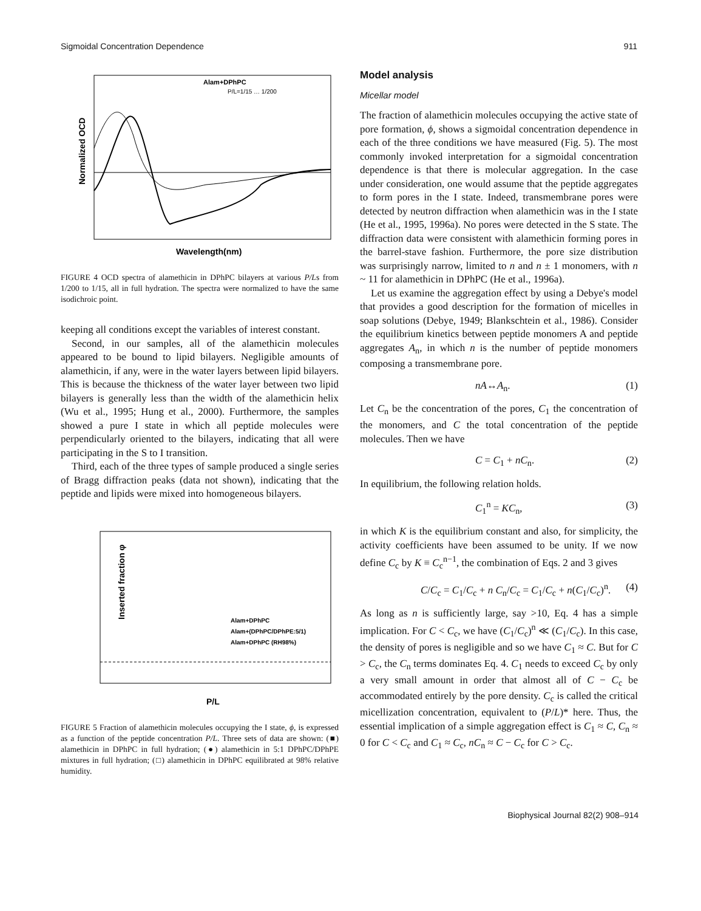Sigmoidal Concentration Dependence 911
Normalized OCD
Wavelength(nm)
Alam+DPhPC
P/L=1/15 … 1/200
FIGURE 4 OCD spectra of alamethicin in DPhPC bilayers at various P/Ls from 1/200 to 1/15, all in full hydration. The spectra were normalized to have the same isodichroic point.
keeping all conditions except the variables of interest constant.
Second, in our samples, all of the alamethicin molecules appeared to be bound to lipid bilayers. Negligible amounts of alamethicin, if any, were in the water layers between lipid bilayers. This is because the thickness of the water layer between two lipid bilayers is generally less than the width of the alamethicin helix (Wu et al., 1995; Hung et al., 2000). Furthermore, the samples showed a pure I state in which all peptide molecules were perpendicularly oriented to the bilayers, indicating that all were participating in the S to I transition.
Third, each of the three types of sample produced a single series of Bragg diffraction peaks (data not shown), indicating that the peptide and lipids were mixed into homogeneous bilayers.
Inserted fraction φ
P/L
Alam+DPhPC
Alam+(DPhPC/DPhPE:5/1)
Alam+DPhPC (RH98%)
FIGURE 5 Fraction of alamethicin molecules occupying the I state, ϕ, is expressed as a function of the peptide concentration P/L. Three sets of data are shown: (■) alamethicin in DPhPC in full hydration; (●) alamethicin in 5:1 DPhPC/DPhPE mixtures in full hydration; (□) alamethicin in DPhPC equilibrated at 98% relative humidity.
Model analysis
Micellar model
The fraction of alamethicin molecules occupying the active state of pore formation, ϕ, shows a sigmoidal concentration dependence in each of the three conditions we have measured (Fig. 5). The most commonly invoked interpretation for a sigmoidal concentration dependence is that there is molecular aggregation. In the case under consideration, one would assume that the peptide aggregates to form pores in the I state. Indeed, transmembrane pores were detected by neutron diffraction when alamethicin was in the I state (He et al., 1995, 1996a). No pores were detected in the S state. The diffraction data were consistent with alamethicin forming pores in the barrel-stave fashion. Furthermore, the pore size distribution was surprisingly narrow, limited to n and n ± 1 monomers, with n ~ 11 for alamethicin in DPhPC (He et al., 1996a).
Let us examine the aggregation effect by using a Debye's model that provides a good description for the formation of micelles in soap solutions (Debye, 1949; Blankschtein et al., 1986). Consider the equilibrium kinetics between peptide monomers A and peptide aggregates A<sub>n</sub>, in which n is the number of peptide monomers composing a transmembrane pore.
nA↔A<sub>n</sub>. (1)
Let C<sub>n</sub> be the concentration of the pores, C<sub>1</sub> the concentration of the monomers, and C the total concentration of the peptide molecules. Then we have
C = C<sub>1</sub> + nC<sub>n</sub>. (2)
In equilibrium, the following relation holds.
C<sub>1</sub><sup>n</sup> = KC<sub>n</sub>, (3)
in which K is the equilibrium constant and also, for simplicity, the activity coefficients have been assumed to be unity. If we now define C<sub>c</sub> by K ≡ C<sub>c</sub><sup>n−1</sup>, the combination of Eqs. 2 and 3 gives
C/C<sub>c</sub> = C<sub>1</sub>/C<sub>c</sub> + n C<sub>n</sub>/C<sub>c</sub> = C<sub>1</sub>/C<sub>c</sub> + n(C<sub>1</sub>/C<sub>c</sub>)<sup>n</sup>. (4)
As long as n is sufficiently large, say >10, Eq. 4 has a simple implication. For C < C<sub>c</sub>, we have (C<sub>1</sub>/C<sub>c</sub>)<sup>n</sup> ≪ (C<sub>1</sub>/C<sub>c</sub>). In this case, the density of pores is negligible and so we have C<sub>1</sub> ≈ C. But for C > C<sub>c</sub>, the C<sub>n</sub> terms dominates Eq. 4. C<sub>1</sub> needs to exceed C<sub>c</sub> by only a very small amount in order that almost all of C − C<sub>c</sub> be accommodated entirely by the pore density. C<sub>c</sub> is called the critical micellization concentration, equivalent to (P/L)* here. Thus, the essential implication of a simple aggregation effect is C<sub>1</sub> ≈ C, C<sub>n</sub> ≈ 0 for C < C<sub>c</sub> and C<sub>1</sub> ≈ C<sub>c</sub>, nC<sub>n</sub> ≈ C − C<sub>c</sub> for C > C<sub>c</sub>.
Biophysical Journal 82(2) 908–914